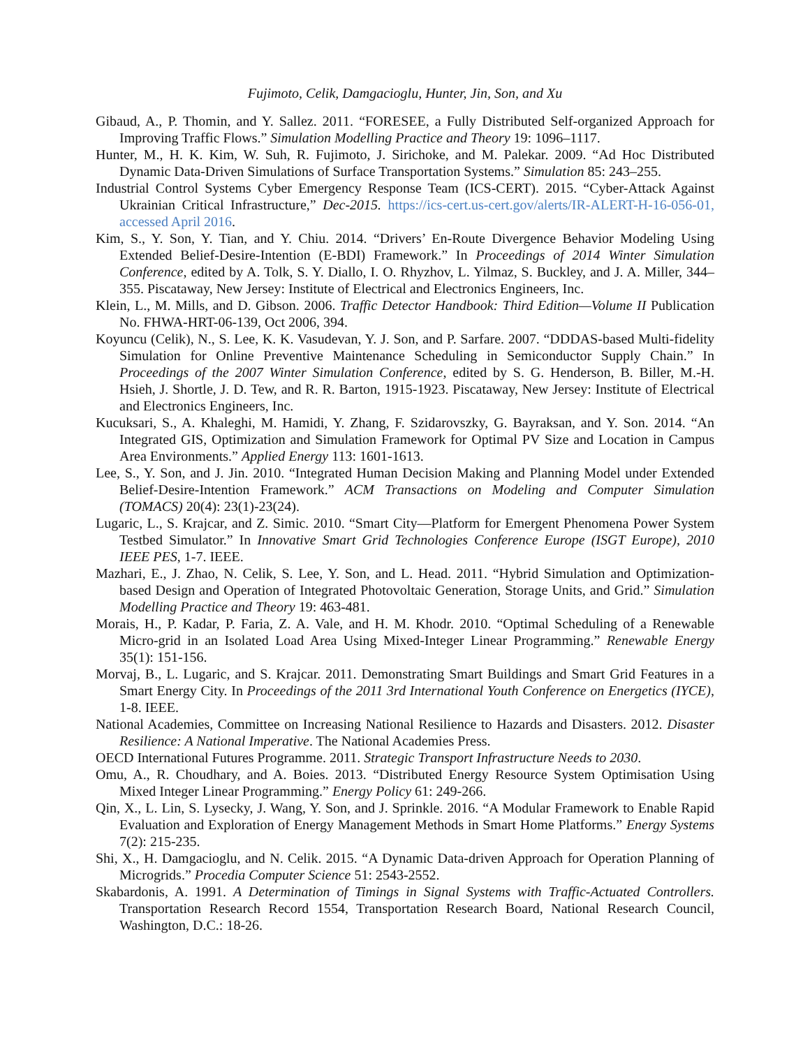Fujimoto, Celik, Damgacioglu, Hunter, Jin, Son, and Xu
Gibaud, A., P. Thomin, and Y. Sallez. 2011. “FORESEE, a Fully Distributed Self-organized Approach for Improving Traffic Flows.” Simulation Modelling Practice and Theory 19: 1096–1117.
Hunter, M., H. K. Kim, W. Suh, R. Fujimoto, J. Sirichoke, and M. Palekar. 2009. “Ad Hoc Distributed Dynamic Data-Driven Simulations of Surface Transportation Systems.” Simulation 85: 243–255.
Industrial Control Systems Cyber Emergency Response Team (ICS-CERT). 2015. “Cyber-Attack Against Ukrainian Critical Infrastructure,” Dec-2015. https://ics-cert.us-cert.gov/alerts/IR-ALERT-H-16-056-01, accessed April 2016.
Kim, S., Y. Son, Y. Tian, and Y. Chiu. 2014. “Drivers’ En-Route Divergence Behavior Modeling Using Extended Belief-Desire-Intention (E-BDI) Framework.” In Proceedings of 2014 Winter Simulation Conference, edited by A. Tolk, S. Y. Diallo, I. O. Rhyzhov, L. Yilmaz, S. Buckley, and J. A. Miller, 344–355. Piscataway, New Jersey: Institute of Electrical and Electronics Engineers, Inc.
Klein, L., M. Mills, and D. Gibson. 2006. Traffic Detector Handbook: Third Edition—Volume II Publication No. FHWA-HRT-06-139, Oct 2006, 394.
Koyuncu (Celik), N., S. Lee, K. K. Vasudevan, Y. J. Son, and P. Sarfare. 2007. “DDDAS-based Multi-fidelity Simulation for Online Preventive Maintenance Scheduling in Semiconductor Supply Chain.” In Proceedings of the 2007 Winter Simulation Conference, edited by S. G. Henderson, B. Biller, M.-H. Hsieh, J. Shortle, J. D. Tew, and R. R. Barton, 1915-1923. Piscataway, New Jersey: Institute of Electrical and Electronics Engineers, Inc.
Kucuksari, S., A. Khaleghi, M. Hamidi, Y. Zhang, F. Szidarovszky, G. Bayraksan, and Y. Son. 2014. “An Integrated GIS, Optimization and Simulation Framework for Optimal PV Size and Location in Campus Area Environments.” Applied Energy 113: 1601-1613.
Lee, S., Y. Son, and J. Jin. 2010. “Integrated Human Decision Making and Planning Model under Extended Belief-Desire-Intention Framework.” ACM Transactions on Modeling and Computer Simulation (TOMACS) 20(4): 23(1)-23(24).
Lugaric, L., S. Krajcar, and Z. Simic. 2010. “Smart City—Platform for Emergent Phenomena Power System Testbed Simulator.” In Innovative Smart Grid Technologies Conference Europe (ISGT Europe), 2010 IEEE PES, 1-7. IEEE.
Mazhari, E., J. Zhao, N. Celik, S. Lee, Y. Son, and L. Head. 2011. “Hybrid Simulation and Optimization-based Design and Operation of Integrated Photovoltaic Generation, Storage Units, and Grid.” Simulation Modelling Practice and Theory 19: 463-481.
Morais, H., P. Kadar, P. Faria, Z. A. Vale, and H. M. Khodr. 2010. “Optimal Scheduling of a Renewable Micro-grid in an Isolated Load Area Using Mixed-Integer Linear Programming.” Renewable Energy 35(1): 151-156.
Morvaj, B., L. Lugaric, and S. Krajcar. 2011. Demonstrating Smart Buildings and Smart Grid Features in a Smart Energy City. In Proceedings of the 2011 3rd International Youth Conference on Energetics (IYCE), 1-8. IEEE.
National Academies, Committee on Increasing National Resilience to Hazards and Disasters. 2012. Disaster Resilience: A National Imperative. The National Academies Press.
OECD International Futures Programme. 2011. Strategic Transport Infrastructure Needs to 2030.
Omu, A., R. Choudhary, and A. Boies. 2013. “Distributed Energy Resource System Optimisation Using Mixed Integer Linear Programming.” Energy Policy 61: 249-266.
Qin, X., L. Lin, S. Lysecky, J. Wang, Y. Son, and J. Sprinkle. 2016. “A Modular Framework to Enable Rapid Evaluation and Exploration of Energy Management Methods in Smart Home Platforms.” Energy Systems 7(2): 215-235.
Shi, X., H. Damgacioglu, and N. Celik. 2015. “A Dynamic Data-driven Approach for Operation Planning of Microgrids.” Procedia Computer Science 51: 2543-2552.
Skabardonis, A. 1991. A Determination of Timings in Signal Systems with Traffic-Actuated Controllers. Transportation Research Record 1554, Transportation Research Board, National Research Council, Washington, D.C.: 18-26.